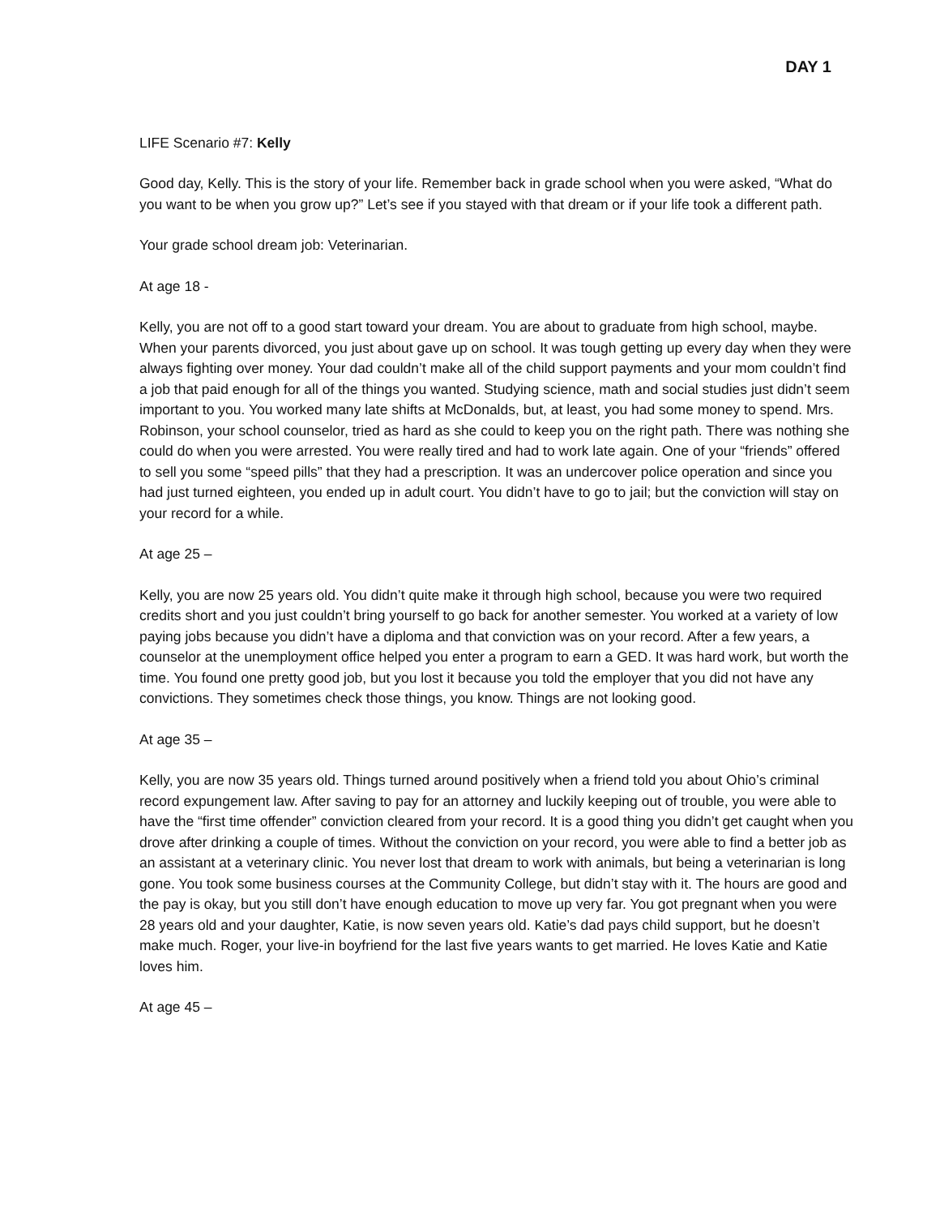DAY 1
LIFE Scenario #7: Kelly
Good day, Kelly. This is the story of your life. Remember back in grade school when you were asked, “What do you want to be when you grow up?” Let’s see if you stayed with that dream or if your life took a different path.
Your grade school dream job: Veterinarian.
At age 18 -
Kelly, you are not off to a good start toward your dream. You are about to graduate from high school, maybe. When your parents divorced, you just about gave up on school. It was tough getting up every day when they were always fighting over money. Your dad couldn’t make all of the child support payments and your mom couldn’t find a job that paid enough for all of the things you wanted. Studying science, math and social studies just didn’t seem important to you. You worked many late shifts at McDonalds, but, at least, you had some money to spend. Mrs. Robinson, your school counselor, tried as hard as she could to keep you on the right path. There was nothing she could do when you were arrested. You were really tired and had to work late again. One of your “friends” offered to sell you some “speed pills” that they had a prescription. It was an undercover police operation and since you had just turned eighteen, you ended up in adult court. You didn’t have to go to jail; but the conviction will stay on your record for a while.
At age 25 –
Kelly, you are now 25 years old. You didn’t quite make it through high school, because you were two required credits short and you just couldn’t bring yourself to go back for another semester. You worked at a variety of low paying jobs because you didn’t have a diploma and that conviction was on your record. After a few years, a counselor at the unemployment office helped you enter a program to earn a GED. It was hard work, but worth the time. You found one pretty good job, but you lost it because you told the employer that you did not have any convictions. They sometimes check those things, you know. Things are not looking good.
At age 35 –
Kelly, you are now 35 years old. Things turned around positively when a friend told you about Ohio’s criminal record expungement law. After saving to pay for an attorney and luckily keeping out of trouble, you were able to have the “first time offender” conviction cleared from your record. It is a good thing you didn’t get caught when you drove after drinking a couple of times. Without the conviction on your record, you were able to find a better job as an assistant at a veterinary clinic. You never lost that dream to work with animals, but being a veterinarian is long gone. You took some business courses at the Community College, but didn’t stay with it. The hours are good and the pay is okay, but you still don’t have enough education to move up very far. You got pregnant when you were 28 years old and your daughter, Katie, is now seven years old. Katie’s dad pays child support, but he doesn’t make much. Roger, your live-in boyfriend for the last five years wants to get married. He loves Katie and Katie loves him.
At age 45 –